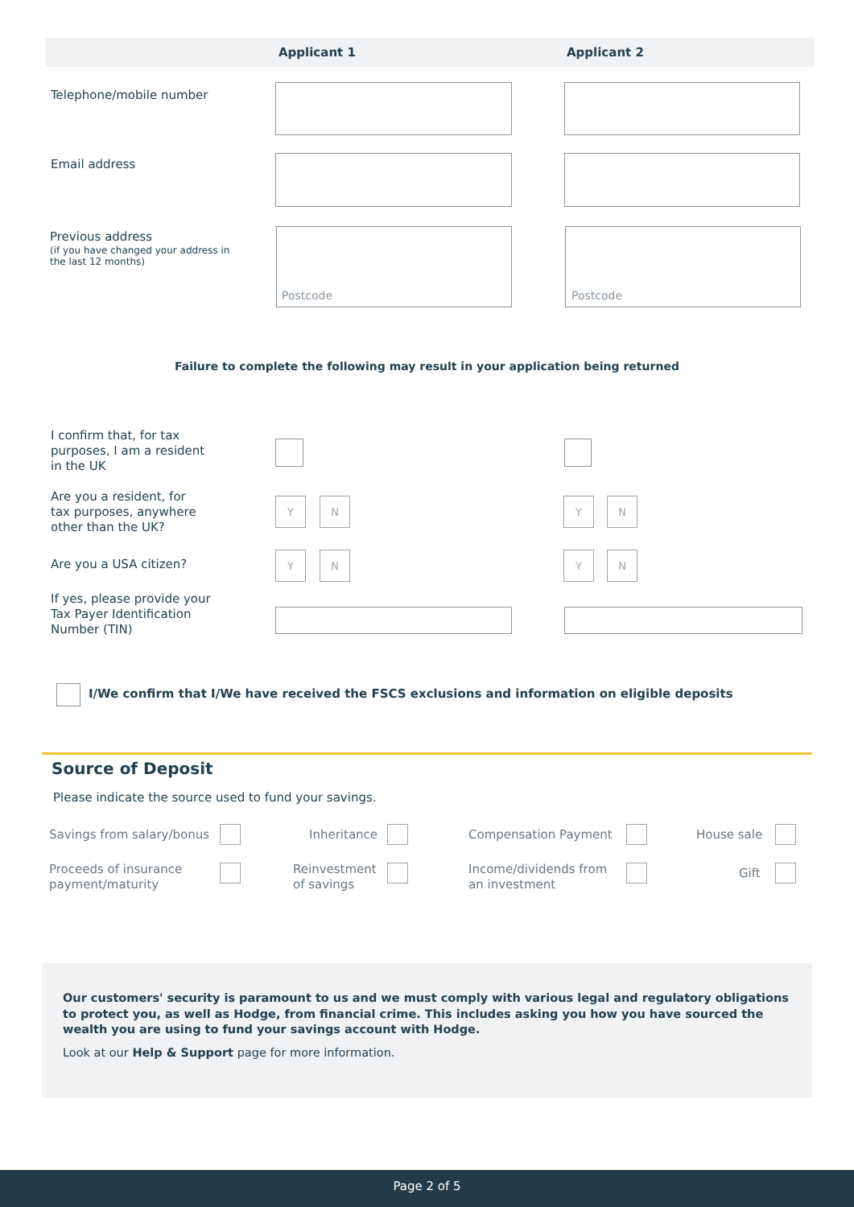Applicant 1 Applicant 2
Telephone/mobile number
Email address
Previous address
(if you have changed your address in
the last 12 months)
Postcode Postcode
Failure to complete the following may result in your application being returned
I confirm that, for tax
purposes, I am a resident
in the UK
Are you a resident, for
tax purposes, anywhere
other than the UK?
Y N Y N
Are you a USA citizen?
Y N Y N
If yes, please provide your
Tax Payer Identification
Number (TIN)
I/We confirm that I/We have received the FSCS exclusions and information on eligible deposits
Source of Deposit
Please indicate the source used to fund your savings.
Savings from salary/bonus Inheritance Compensation Payment House sale
Proceeds of insurance
payment/maturity
Reinvestment
of savings
Income/dividends from
an investment
Gift
Our customers' security is paramount to us and we must comply with various legal and regulatory obligations to protect you, as well as Hodge, from financial crime. This includes asking you how you have sourced the wealth you are using to fund your savings account with Hodge.
Look at our Help & Support page for more information.
Page 2 of 5